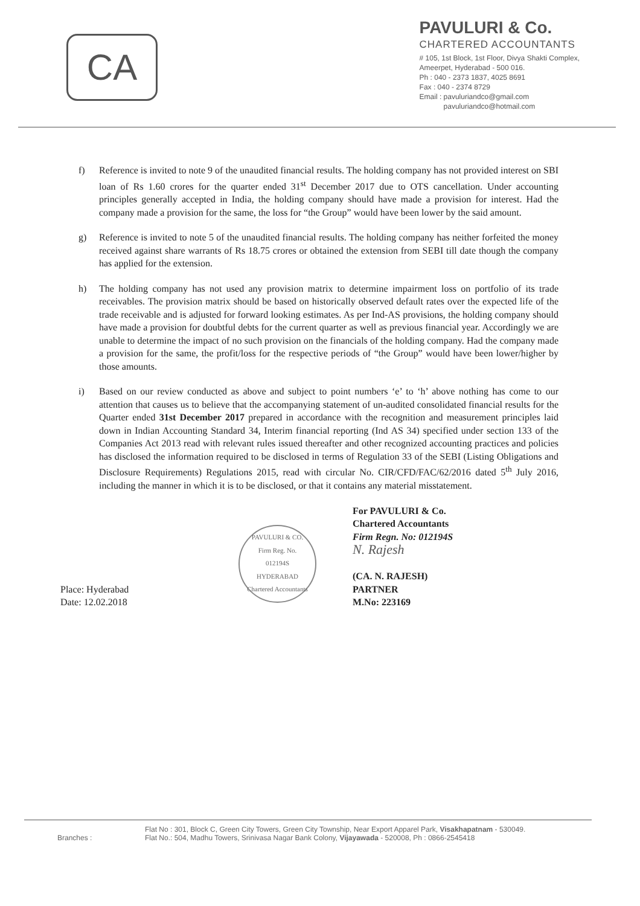CA
PAVULURI & Co.
CHARTERED ACCOUNTANTS
# 105, 1st Block, 1st Floor, Divya Shakti Complex,
Ameerpet, Hyderabad - 500 016.
Ph : 040 - 2373 1837, 4025 8691
Fax : 040 - 2374 8729
Email : pavuluriandco@gmail.com
pavuluriandco@hotmail.com
f) Reference is invited to note 9 of the unaudited financial results. The holding company has not provided interest on SBI loan of Rs 1.60 crores for the quarter ended 31<sup>st</sup> December 2017 due to OTS cancellation. Under accounting principles generally accepted in India, the holding company should have made a provision for interest. Had the company made a provision for the same, the loss for “the Group” would have been lower by the said amount.
g) Reference is invited to note 5 of the unaudited financial results. The holding company has neither forfeited the money received against share warrants of Rs 18.75 crores or obtained the extension from SEBI till date though the company has applied for the extension.
h) The holding company has not used any provision matrix to determine impairment loss on portfolio of its trade receivables. The provision matrix should be based on historically observed default rates over the expected life of the trade receivable and is adjusted for forward looking estimates. As per Ind-AS provisions, the holding company should have made a provision for doubtful debts for the current quarter as well as previous financial year. Accordingly we are unable to determine the impact of no such provision on the financials of the holding company. Had the company made a provision for the same, the profit/loss for the respective periods of “the Group” would have been lower/higher by those amounts.
i) Based on our review conducted as above and subject to point numbers ‘e’ to ‘h’ above nothing has come to our attention that causes us to believe that the accompanying statement of un-audited consolidated financial results for the Quarter ended 31st December 2017 prepared in accordance with the recognition and measurement principles laid down in Indian Accounting Standard 34, Interim financial reporting (Ind AS 34) specified under section 133 of the Companies Act 2013 read with relevant rules issued thereafter and other recognized accounting practices and policies has disclosed the information required to be disclosed in terms of Regulation 33 of the SEBI (Listing Obligations and Disclosure Requirements) Regulations 2015, read with circular No. CIR/CFD/FAC/62/2016 dated 5<sup>th</sup> July 2016, including the manner in which it is to be disclosed, or that it contains any material misstatement.
Place: Hyderabad
Date: 12.02.2018
PAVULURI & CO.
Firm Reg. No.
012194S
HYDERABAD
Chartered Accountants
For PAVULURI & Co.
Chartered Accountants
Firm Regn. No: 012194S
N. Rajesh
(CA. N. RAJESH)
PARTNER
M.No: 223169
Branches :
Flat No : 301, Block C, Green City Towers, Green City Township, Near Export Apparel Park, Visakhapatnam - 530049.
Flat No.: 504, Madhu Towers, Srinivasa Nagar Bank Colony, Vijayawada - 520008, Ph : 0866-2545418